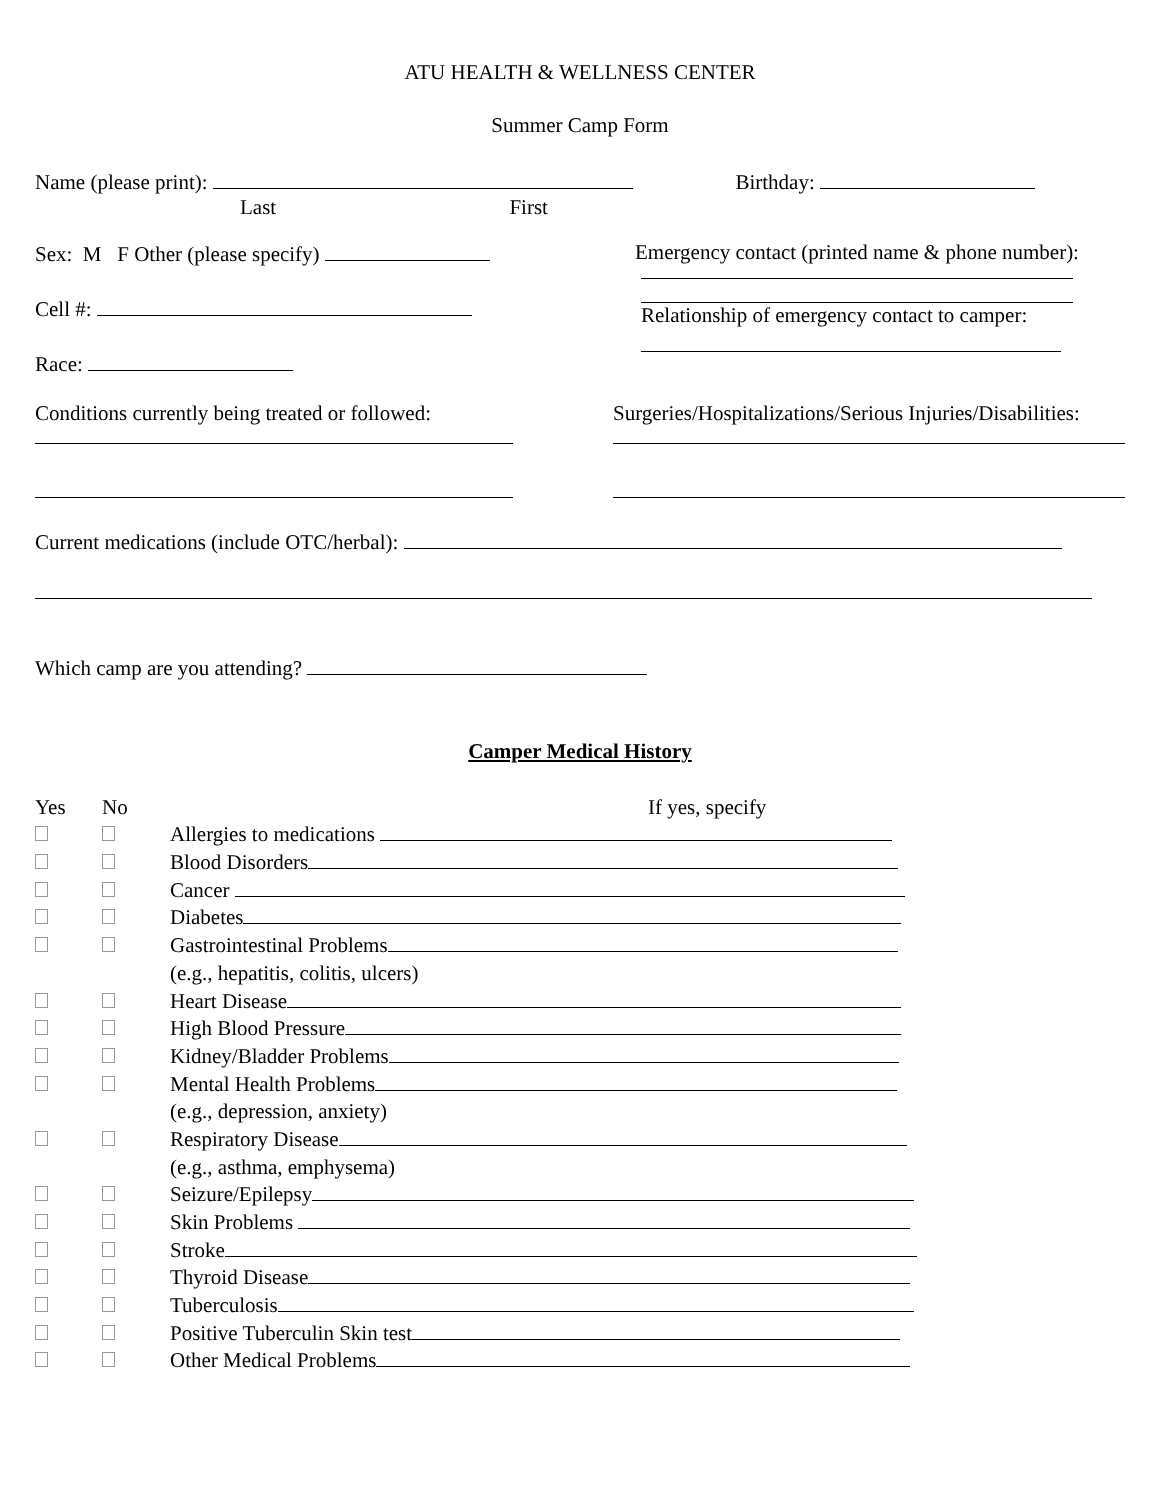ATU HEALTH & WELLNESS CENTER
Summer Camp Form
Name (please print): Birthday:
Last First
Sex: M F Other (please specify)
Cell #:
Race:
Emergency contact (printed name & phone number):
Relationship of emergency contact to camper:
Conditions currently being treated or followed:
Surgeries/Hospitalizations/Serious Injuries/Disabilities:
Current medications (include OTC/herbal):
Which camp are you attending?
Camper Medical History
| Yes | No | If yes, specify |
| | | Allergies to medications |
| | | Blood Disorders |
| | | Cancer |
| | | Diabetes |
| | | Gastrointestinal Problems |
| | | (e.g., hepatitis, colitis, ulcers) |
| | | Heart Disease |
| | | High Blood Pressure |
| | | Kidney/Bladder Problems |
| | | Mental Health Problems |
| | | (e.g., depression, anxiety) |
| | | Respiratory Disease |
| | | (e.g., asthma, emphysema) |
| | | Seizure/Epilepsy |
| | | Skin Problems |
| | | Stroke |
| | | Thyroid Disease |
| | | Tuberculosis |
| | | Positive Tuberculin Skin test |
| | | Other Medical Problems |